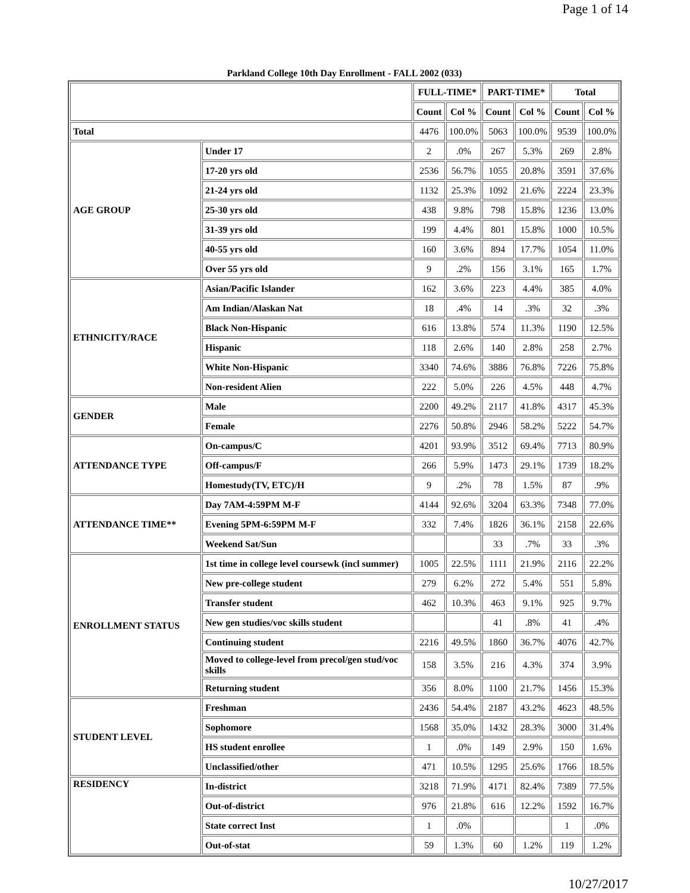Page 1 of 14
Parkland College 10th Day Enrollment - FALL 2002 (033)
| | | FULL-TIME* | | PART-TIME* | | Total | |
| --- | --- | --- | --- | --- | --- | --- | --- |
| | | Count | Col % | Count | Col % | Count | Col % |
| Total | | 4476 | 100.0% | 5063 | 100.0% | 9539 | 100.0% |
| AGE GROUP | Under 17 | 2 | .0% | 267 | 5.3% | 269 | 2.8% |
| | 17-20 yrs old | 2536 | 56.7% | 1055 | 20.8% | 3591 | 37.6% |
| | 21-24 yrs old | 1132 | 25.3% | 1092 | 21.6% | 2224 | 23.3% |
| | 25-30 yrs old | 438 | 9.8% | 798 | 15.8% | 1236 | 13.0% |
| | 31-39 yrs old | 199 | 4.4% | 801 | 15.8% | 1000 | 10.5% |
| | 40-55 yrs old | 160 | 3.6% | 894 | 17.7% | 1054 | 11.0% |
| | Over 55 yrs old | 9 | .2% | 156 | 3.1% | 165 | 1.7% |
| ETHNICITY/RACE | Asian/Pacific Islander | 162 | 3.6% | 223 | 4.4% | 385 | 4.0% |
| | Am Indian/Alaskan Nat | 18 | .4% | 14 | .3% | 32 | .3% |
| | Black Non-Hispanic | 616 | 13.8% | 574 | 11.3% | 1190 | 12.5% |
| | Hispanic | 118 | 2.6% | 140 | 2.8% | 258 | 2.7% |
| | White Non-Hispanic | 3340 | 74.6% | 3886 | 76.8% | 7226 | 75.8% |
| | Non-resident Alien | 222 | 5.0% | 226 | 4.5% | 448 | 4.7% |
| GENDER | Male | 2200 | 49.2% | 2117 | 41.8% | 4317 | 45.3% |
| | Female | 2276 | 50.8% | 2946 | 58.2% | 5222 | 54.7% |
| ATTENDANCE TYPE | On-campus/C | 4201 | 93.9% | 3512 | 69.4% | 7713 | 80.9% |
| | Off-campus/F | 266 | 5.9% | 1473 | 29.1% | 1739 | 18.2% |
| | Homestudy(TV, ETC)/H | 9 | .2% | 78 | 1.5% | 87 | .9% |
| ATTENDANCE TIME** | Day 7AM-4:59PM M-F | 4144 | 92.6% | 3204 | 63.3% | 7348 | 77.0% |
| | Evening 5PM-6:59PM M-F | 332 | 7.4% | 1826 | 36.1% | 2158 | 22.6% |
| | Weekend Sat/Sun | | | 33 | .7% | 33 | .3% |
| ENROLLMENT STATUS | 1st time in college level coursewk (incl summer) | 1005 | 22.5% | 1111 | 21.9% | 2116 | 22.2% |
| | New pre-college student | 279 | 6.2% | 272 | 5.4% | 551 | 5.8% |
| | Transfer student | 462 | 10.3% | 463 | 9.1% | 925 | 9.7% |
| | New gen studies/voc skills student | | | 41 | .8% | 41 | .4% |
| | Continuing student | 2216 | 49.5% | 1860 | 36.7% | 4076 | 42.7% |
| | Moved to college-level from precol/gen stud/voc skills | 158 | 3.5% | 216 | 4.3% | 374 | 3.9% |
| | Returning student | 356 | 8.0% | 1100 | 21.7% | 1456 | 15.3% |
| STUDENT LEVEL | Freshman | 2436 | 54.4% | 2187 | 43.2% | 4623 | 48.5% |
| | Sophomore | 1568 | 35.0% | 1432 | 28.3% | 3000 | 31.4% |
| | HS student enrollee | 1 | .0% | 149 | 2.9% | 150 | 1.6% |
| | Unclassified/other | 471 | 10.5% | 1295 | 25.6% | 1766 | 18.5% |
| RESIDENCY | In-district | 3218 | 71.9% | 4171 | 82.4% | 7389 | 77.5% |
| | Out-of-district | 976 | 21.8% | 616 | 12.2% | 1592 | 16.7% |
| | State correct Inst | 1 | .0% | | | 1 | .0% |
| | Out-of-stat | 59 | 1.3% | 60 | 1.2% | 119 | 1.2% |
10/27/2017